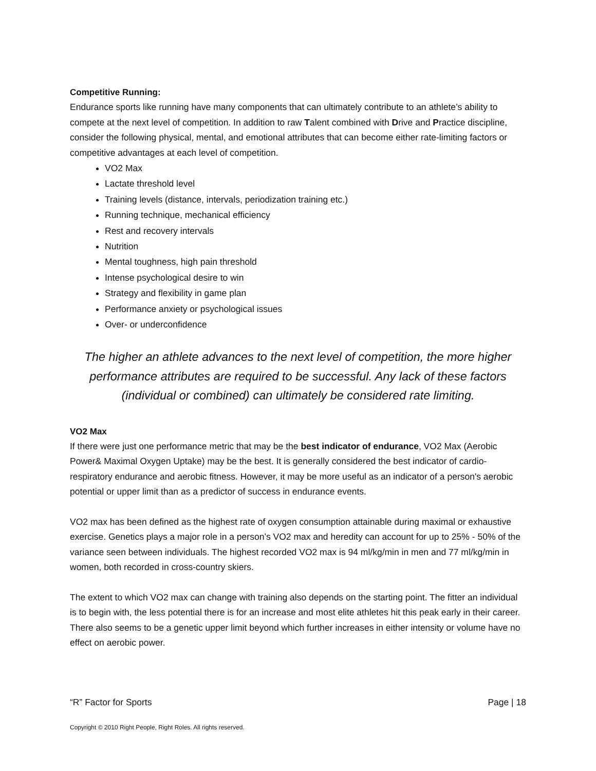Competitive Running:
Endurance sports like running have many components that can ultimately contribute to an athlete’s ability to compete at the next level of competition. In addition to raw Talent combined with Drive and Practice discipline, consider the following physical, mental, and emotional attributes that can become either rate-limiting factors or competitive advantages at each level of competition.
VO2 Max
Lactate threshold level
Training levels (distance, intervals, periodization training etc.)
Running technique, mechanical efficiency
Rest and recovery intervals
Nutrition
Mental toughness, high pain threshold
Intense psychological desire to win
Strategy and flexibility in game plan
Performance anxiety or psychological issues
Over- or underconfidence
The higher an athlete advances to the next level of competition, the more higher performance attributes are required to be successful. Any lack of these factors (individual or combined) can ultimately be considered rate limiting.
VO2 Max
If there were just one performance metric that may be the best indicator of endurance, VO2 Max (Aerobic Power& Maximal Oxygen Uptake) may be the best. It is generally considered the best indicator of cardio-respiratory endurance and aerobic fitness. However, it may be more useful as an indicator of a person's aerobic potential or upper limit than as a predictor of success in endurance events.
VO2 max has been defined as the highest rate of oxygen consumption attainable during maximal or exhaustive exercise. Genetics plays a major role in a person’s VO2 max and heredity can account for up to 25% - 50% of the variance seen between individuals. The highest recorded VO2 max is 94 ml/kg/min in men and 77 ml/kg/min in women, both recorded in cross-country skiers.
The extent to which VO2 max can change with training also depends on the starting point. The fitter an individual is to begin with, the less potential there is for an increase and most elite athletes hit this peak early in their career. There also seems to be a genetic upper limit beyond which further increases in either intensity or volume have no effect on aerobic power.
“R” Factor for Sports Page | 18
Copyright © 2010 Right People, Right Roles. All rights reserved.